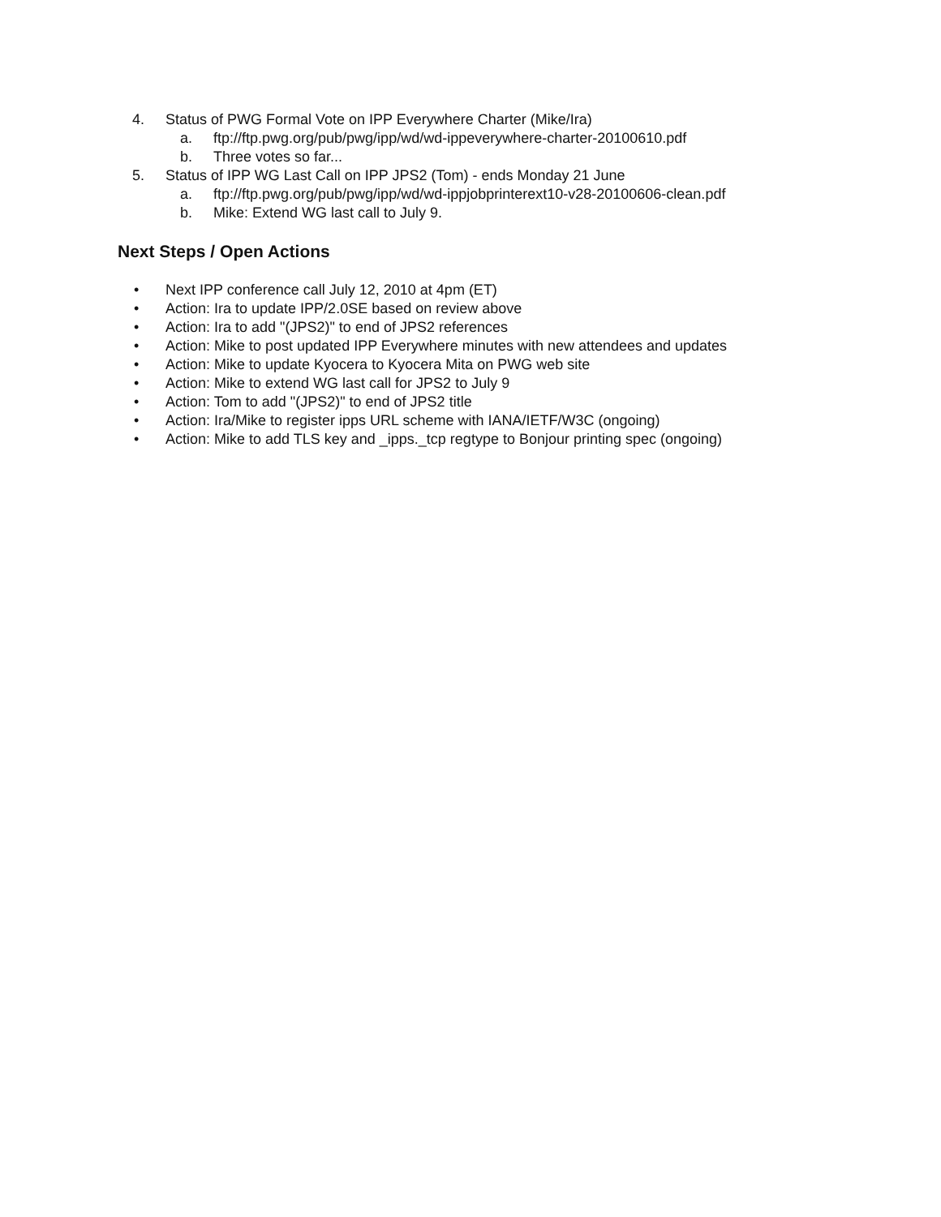4. Status of PWG Formal Vote on IPP Everywhere Charter (Mike/Ira)
a. ftp://ftp.pwg.org/pub/pwg/ipp/wd/wd-ippeverywhere-charter-20100610.pdf
b. Three votes so far...
5. Status of IPP WG Last Call on IPP JPS2 (Tom) - ends Monday 21 June
a. ftp://ftp.pwg.org/pub/pwg/ipp/wd/wd-ippjobprinterext10-v28-20100606-clean.pdf
b. Mike: Extend WG last call to July 9.
Next Steps / Open Actions
• Next IPP conference call July 12, 2010 at 4pm (ET)
• Action: Ira to update IPP/2.0SE based on review above
• Action: Ira to add "(JPS2)" to end of JPS2 references
• Action: Mike to post updated IPP Everywhere minutes with new attendees and updates
• Action: Mike to update Kyocera to Kyocera Mita on PWG web site
• Action: Mike to extend WG last call for JPS2 to July 9
• Action: Tom to add "(JPS2)" to end of JPS2 title
• Action: Ira/Mike to register ipps URL scheme with IANA/IETF/W3C (ongoing)
• Action: Mike to add TLS key and _ipps._tcp regtype to Bonjour printing spec (ongoing)